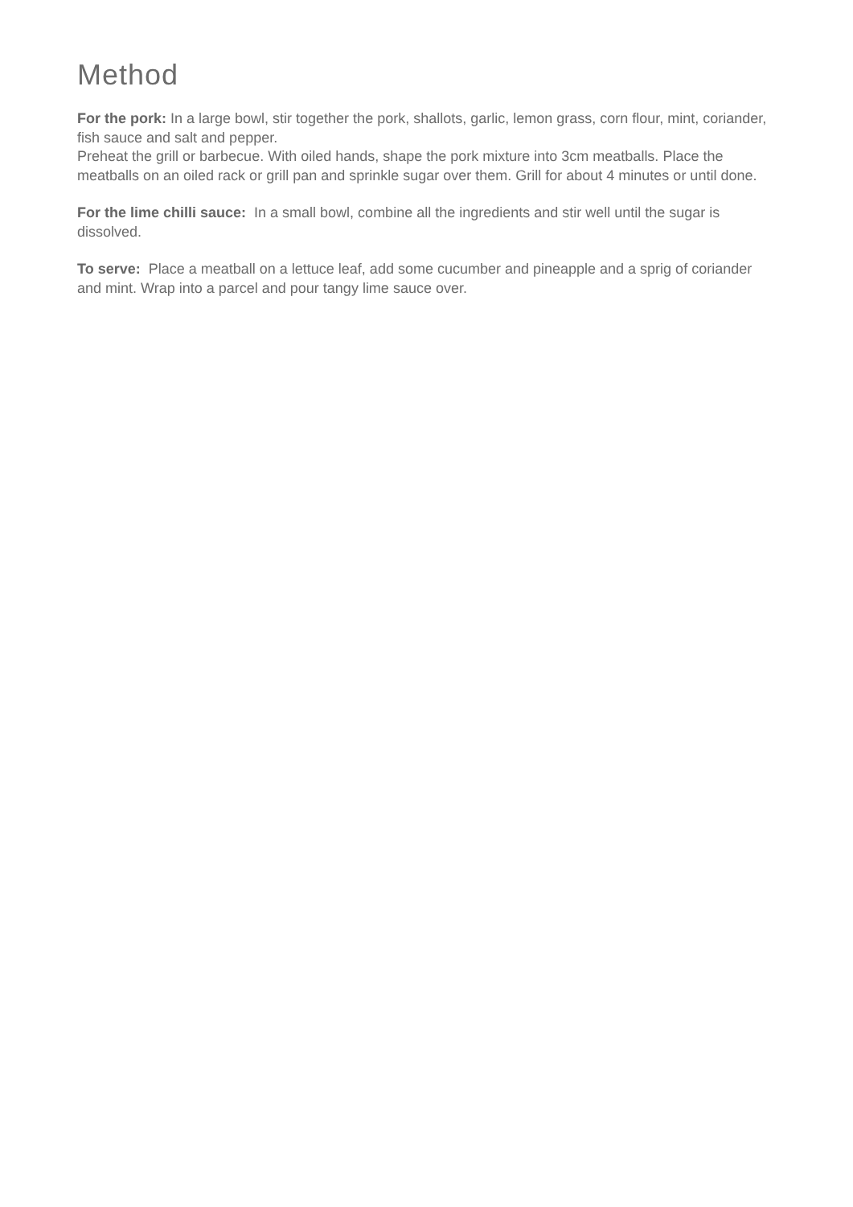Method
For the pork: In a large bowl, stir together the pork, shallots, garlic, lemon grass, corn flour, mint, coriander, fish sauce and salt and pepper.
Preheat the grill or barbecue. With oiled hands, shape the pork mixture into 3cm meatballs. Place the meatballs on an oiled rack or grill pan and sprinkle sugar over them. Grill for about 4 minutes or until done.
For the lime chilli sauce: In a small bowl, combine all the ingredients and stir well until the sugar is dissolved.
To serve: Place a meatball on a lettuce leaf, add some cucumber and pineapple and a sprig of coriander and mint. Wrap into a parcel and pour tangy lime sauce over.